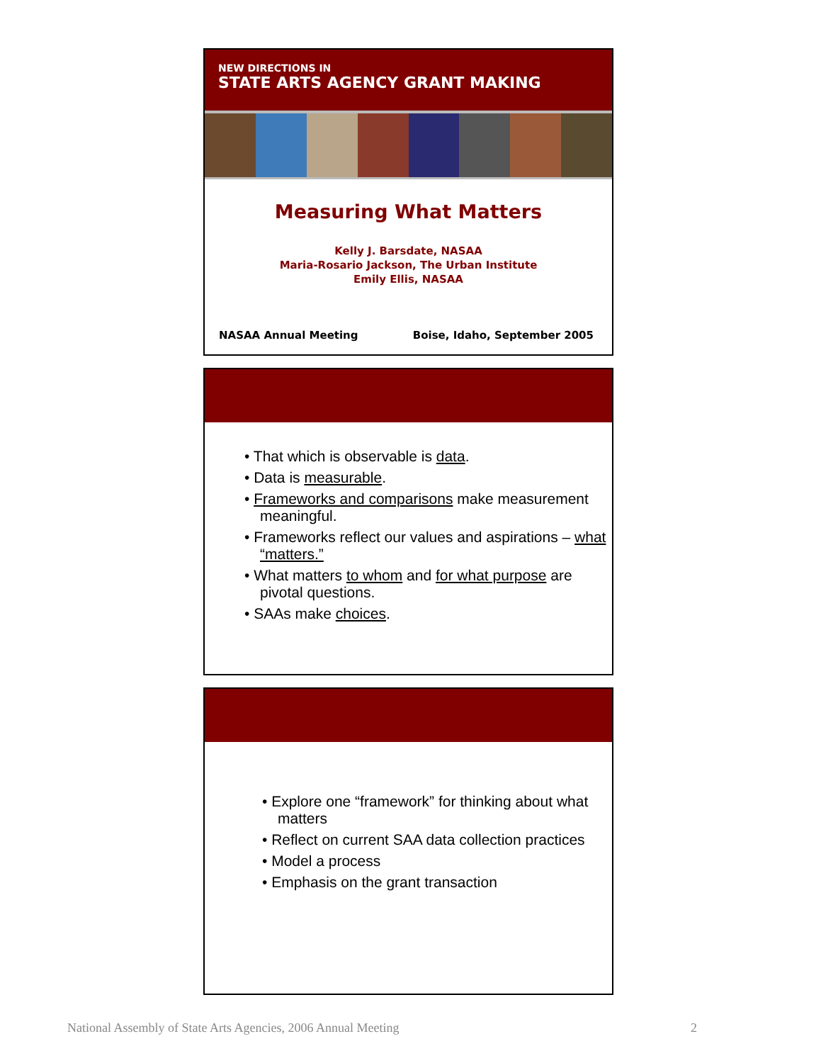NEW DIRECTIONS IN
STATE ARTS AGENCY GRANT MAKING
Measuring What Matters
Kelly J. Barsdate, NASAA
Maria-Rosario Jackson, The Urban Institute
Emily Ellis, NASAA
NASAA Annual Meeting Boise, Idaho, September 2005
• That which is observable is data.
• Data is measurable.
• Frameworks and comparisons make measurement meaningful.
• Frameworks reflect our values and aspirations – what “matters.”
• What matters to whom and for what purpose are pivotal questions.
• SAAs make choices.
• Explore one “framework” for thinking about what matters
• Reflect on current SAA data collection practices
• Model a process
• Emphasis on the grant transaction
National Assembly of State Arts Agencies, 2006 Annual Meeting 2